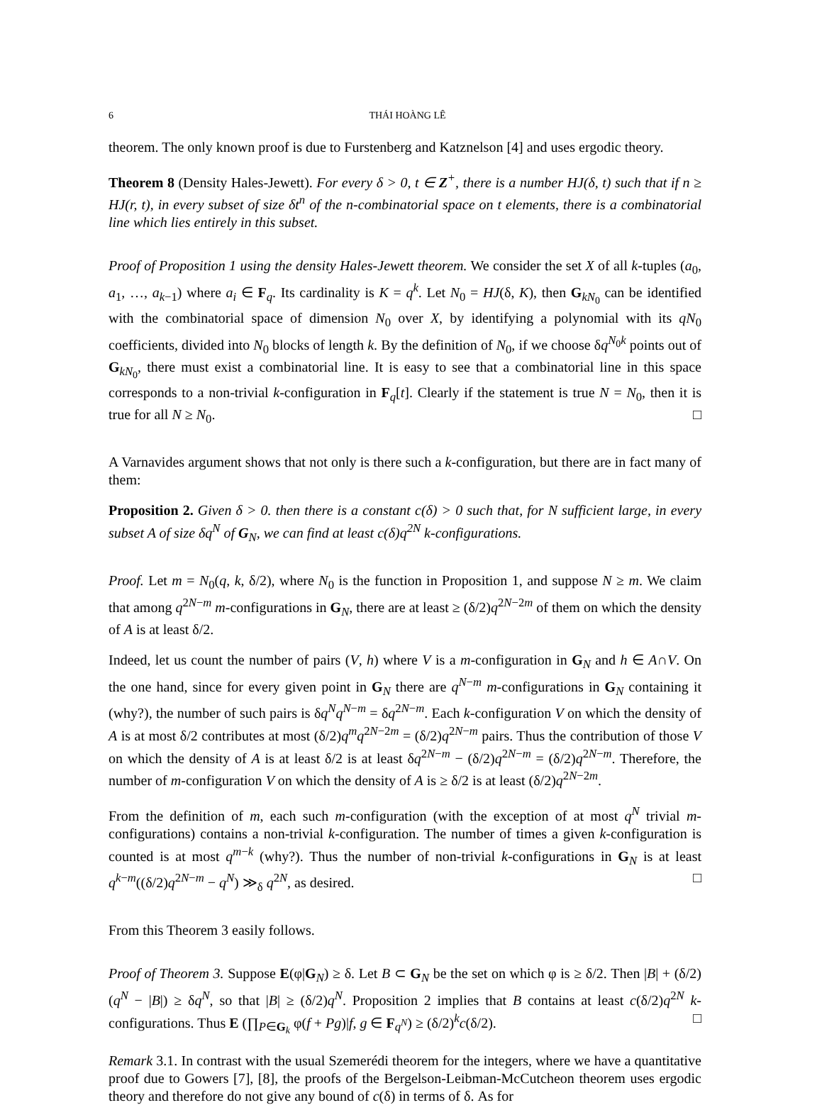6 THÁI HOÀNG LÊ
theorem. The only known proof is due to Furstenberg and Katznelson [4] and uses ergodic theory.
Theorem 8 (Density Hales-Jewett). For every δ > 0, t ∈ Z<sup>+</sup>, there is a number HJ(δ, t) such that if n ≥ HJ(r, t), in every subset of size δt<sup>n</sup> of the n-combinatorial space on t elements, there is a combinatorial line which lies entirely in this subset.
Proof of Proposition 1 using the density Hales-Jewett theorem. We consider the set X of all k-tuples (a<sub>0</sub>, a<sub>1</sub>, …, a<sub>k−1</sub>) where a<sub>i</sub> ∈ F<sub>q</sub>. Its cardinality is K = q<sup>k</sup>. Let N<sub>0</sub> = HJ(δ, K), then G<sub>kN<sub>0</sub></sub> can be identified with the combinatorial space of dimension N<sub>0</sub> over X, by identifying a polynomial with its qN<sub>0</sub> coefficients, divided into N<sub>0</sub> blocks of length k. By the definition of N<sub>0</sub>, if we choose δq<sup>N<sub>0</sub>k</sup> points out of G<sub>kN<sub>0</sub></sub>, there must exist a combinatorial line. It is easy to see that a combinatorial line in this space corresponds to a non-trivial k-configuration in F<sub>q</sub>[t]. Clearly if the statement is true N = N<sub>0</sub>, then it is true for all N ≥ N<sub>0</sub>. □
A Varnavides argument shows that not only is there such a k-configuration, but there are in fact many of them:
Proposition 2. Given δ > 0. then there is a constant c(δ) > 0 such that, for N sufficient large, in every subset A of size δq<sup>N</sup> of G<sub>N</sub>, we can find at least c(δ)q<sup>2N</sup> k-configurations.
Proof. Let m = N<sub>0</sub>(q, k, δ/2), where N<sub>0</sub> is the function in Proposition 1, and suppose N ≥ m. We claim that among q<sup>2N−m</sup> m-configurations in G<sub>N</sub>, there are at least ≥ (δ/2)q<sup>2N−2m</sup> of them on which the density of A is at least δ/2.
Indeed, let us count the number of pairs (V, h) where V is a m-configuration in G<sub>N</sub> and h ∈ A∩V. On the one hand, since for every given point in G<sub>N</sub> there are q<sup>N−m</sup> m-configurations in G<sub>N</sub> containing it (why?), the number of such pairs is δq<sup>N</sup>q<sup>N−m</sup> = δq<sup>2N−m</sup>. Each k-configuration V on which the density of A is at most δ/2 contributes at most (δ/2)q<sup>m</sup>q<sup>2N−2m</sup> = (δ/2)q<sup>2N−m</sup> pairs. Thus the contribution of those V on which the density of A is at least δ/2 is at least δq<sup>2N−m</sup> − (δ/2)q<sup>2N−m</sup> = (δ/2)q<sup>2N−m</sup>. Therefore, the number of m-configuration V on which the density of A is ≥ δ/2 is at least (δ/2)q<sup>2N−2m</sup>.
From the definition of m, each such m-configuration (with the exception of at most q<sup>N</sup> trivial m-configurations) contains a non-trivial k-configuration. The number of times a given k-configuration is counted is at most q<sup>m−k</sup> (why?). Thus the number of non-trivial k-configurations in G<sub>N</sub> is at least q<sup>k−m</sup>((δ/2)q<sup>2N−m</sup> − q<sup>N</sup>) ≫<sub>δ</sub> q<sup>2N</sup>, as desired. □
From this Theorem 3 easily follows.
Proof of Theorem 3. Suppose E(φ|G<sub>N</sub>) ≥ δ. Let B ⊂ G<sub>N</sub> be the set on which φ is ≥ δ/2. Then |B| + (δ/2)(q<sup>N</sup> − |B|) ≥ δq<sup>N</sup>, so that |B| ≥ (δ/2)q<sup>N</sup>. Proposition 2 implies that B contains at least c(δ/2)q<sup>2N</sup> k-configurations. Thus E (∏<sub>P∈G<sub>k</sub></sub> φ(f + Pg)|f, g ∈ F<sub>q<sup>N</sup></sub>) ≥ (δ/2)<sup>k</sup>c(δ/2). □
Remark 3.1. In contrast with the usual Szemerédi theorem for the integers, where we have a quantitative proof due to Gowers [7], [8], the proofs of the Bergelson-Leibman-McCutcheon theorem uses ergodic theory and therefore do not give any bound of c(δ) in terms of δ. As for